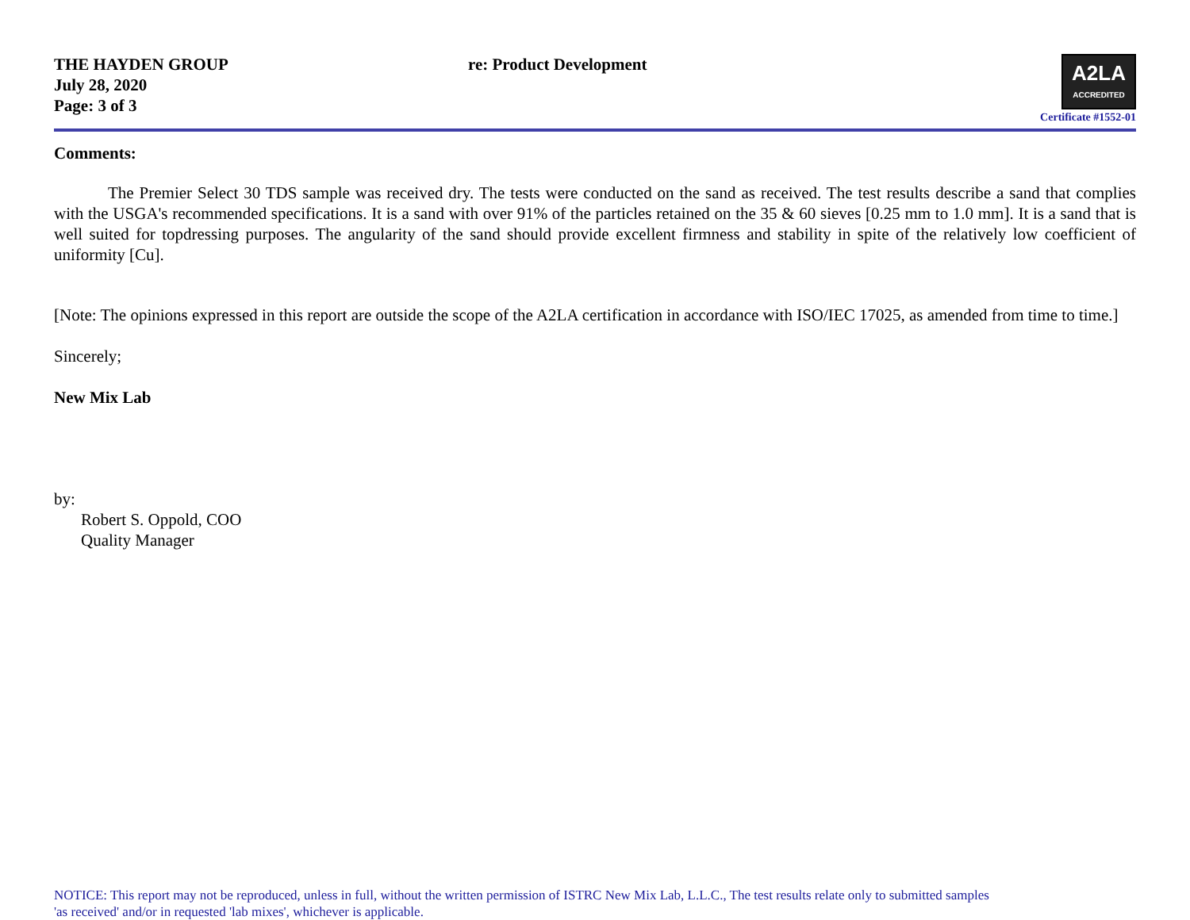THE HAYDEN GROUP
July 28, 2020
Page: 3 of 3
re: Product Development
A2LA ACCREDITED
Certificate #1552-01
Comments:
The Premier Select 30 TDS sample was received dry. The tests were conducted on the sand as received. The test results describe a sand that complies with the USGA's recommended specifications. It is a sand with over 91% of the particles retained on the 35 & 60 sieves [0.25 mm to 1.0 mm]. It is a sand that is well suited for topdressing purposes. The angularity of the sand should provide excellent firmness and stability in spite of the relatively low coefficient of uniformity [Cu].
[Note: The opinions expressed in this report are outside the scope of the A2LA certification in accordance with ISO/IEC 17025, as amended from time to time.]
Sincerely;
New Mix Lab
by:
Robert S. Oppold, COO
Quality Manager
NOTICE: This report may not be reproduced, unless in full, without the written permission of ISTRC New Mix Lab, L.L.C., The test results relate only to submitted samples
'as received' and/or in requested 'lab mixes', whichever is applicable.